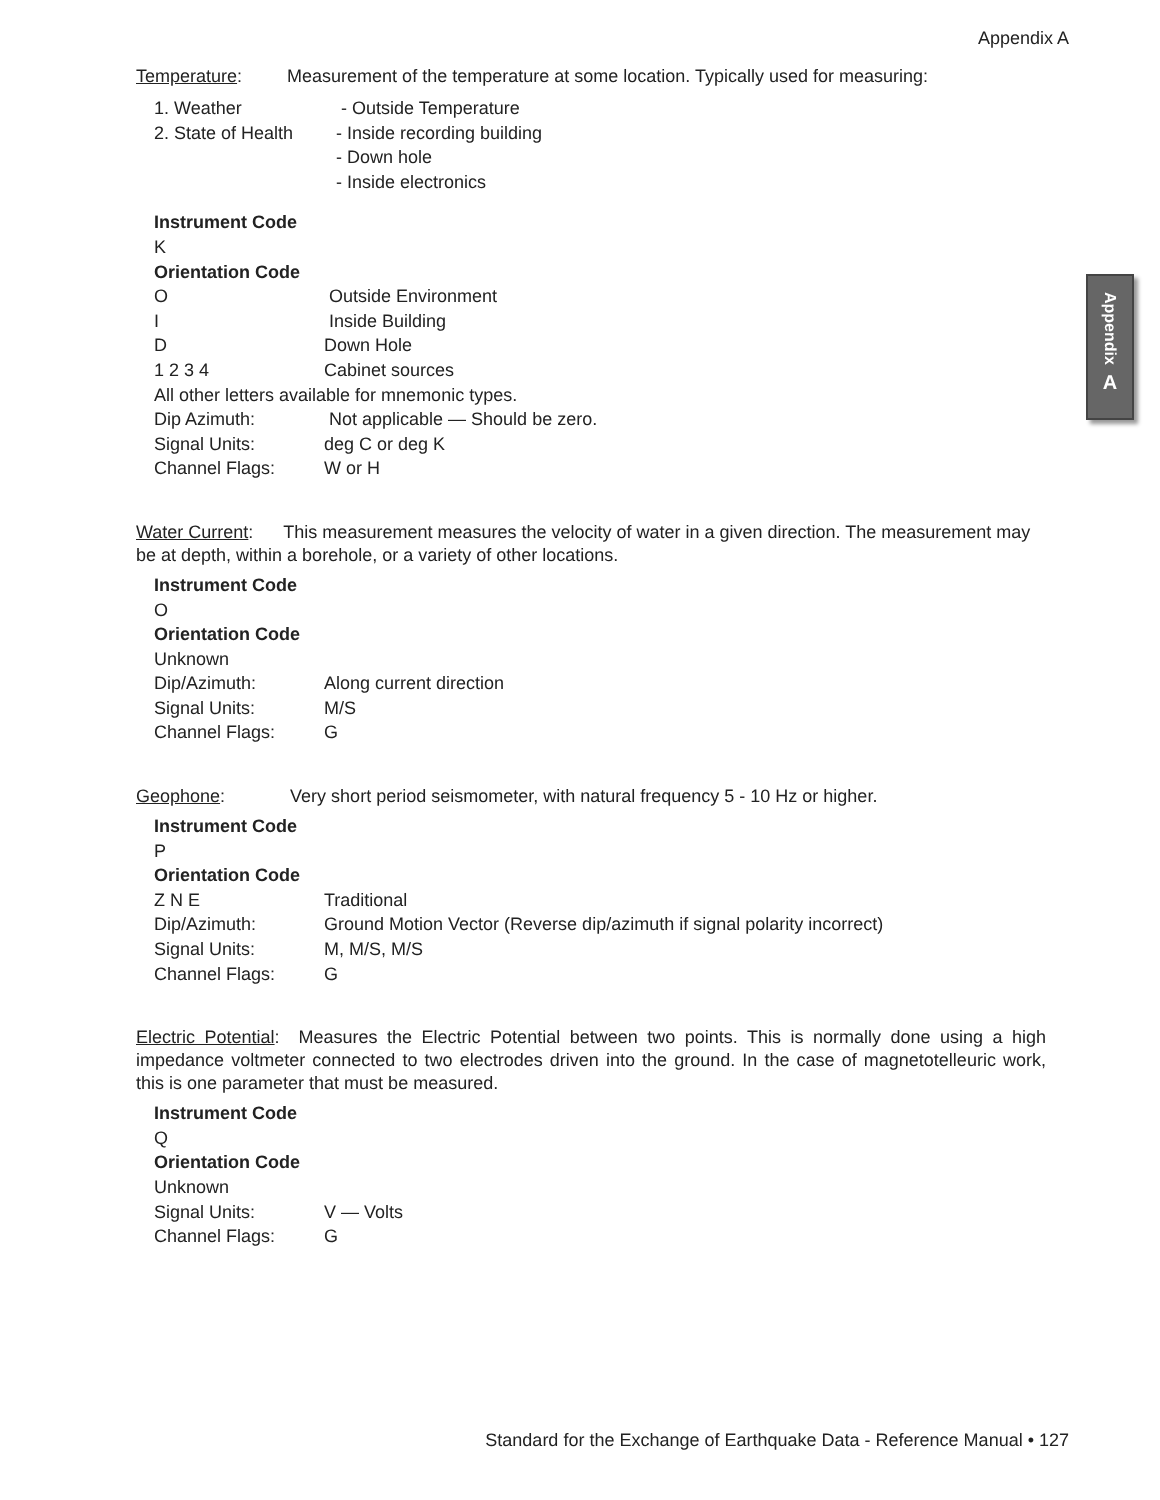Appendix A
Appendix
A
Temperature: Measurement of the temperature at some location. Typically used for measuring:
1. Weather - Outside Temperature
2. State of Health
- Inside recording building
- Down hole
- Inside electronics
Instrument Code
K
Orientation Code
O Outside Environment
I Inside Building
D Down Hole
1 2 3 4 Cabinet sources
All other letters available for mnemonic types.
Dip Azimuth: Not applicable — Should be zero.
Signal Units: deg C or deg K
Channel Flags: W or H
Water Current: This measurement measures the velocity of water in a given direction. The measurement may be at depth, within a borehole, or a variety of other locations.
Instrument Code
O
Orientation Code
Unknown
Dip/Azimuth: Along current direction
Signal Units: M/S
Channel Flags: G
Geophone: Very short period seismometer, with natural frequency 5 - 10 Hz or higher.
Instrument Code
P
Orientation Code
Z N E Traditional
Dip/Azimuth: Ground Motion Vector (Reverse dip/azimuth if signal polarity incorrect)
Signal Units: M, M/S, M/S
Channel Flags: G
Electric Potential: Measures the Electric Potential between two points. This is normally done using a high impedance voltmeter connected to two electrodes driven into the ground. In the case of magnetotelleuric work, this is one parameter that must be measured.
Instrument Code
Q
Orientation Code
Unknown
Signal Units: V — Volts
Channel Flags: G
Standard for the Exchange of Earthquake Data - Reference Manual • 127